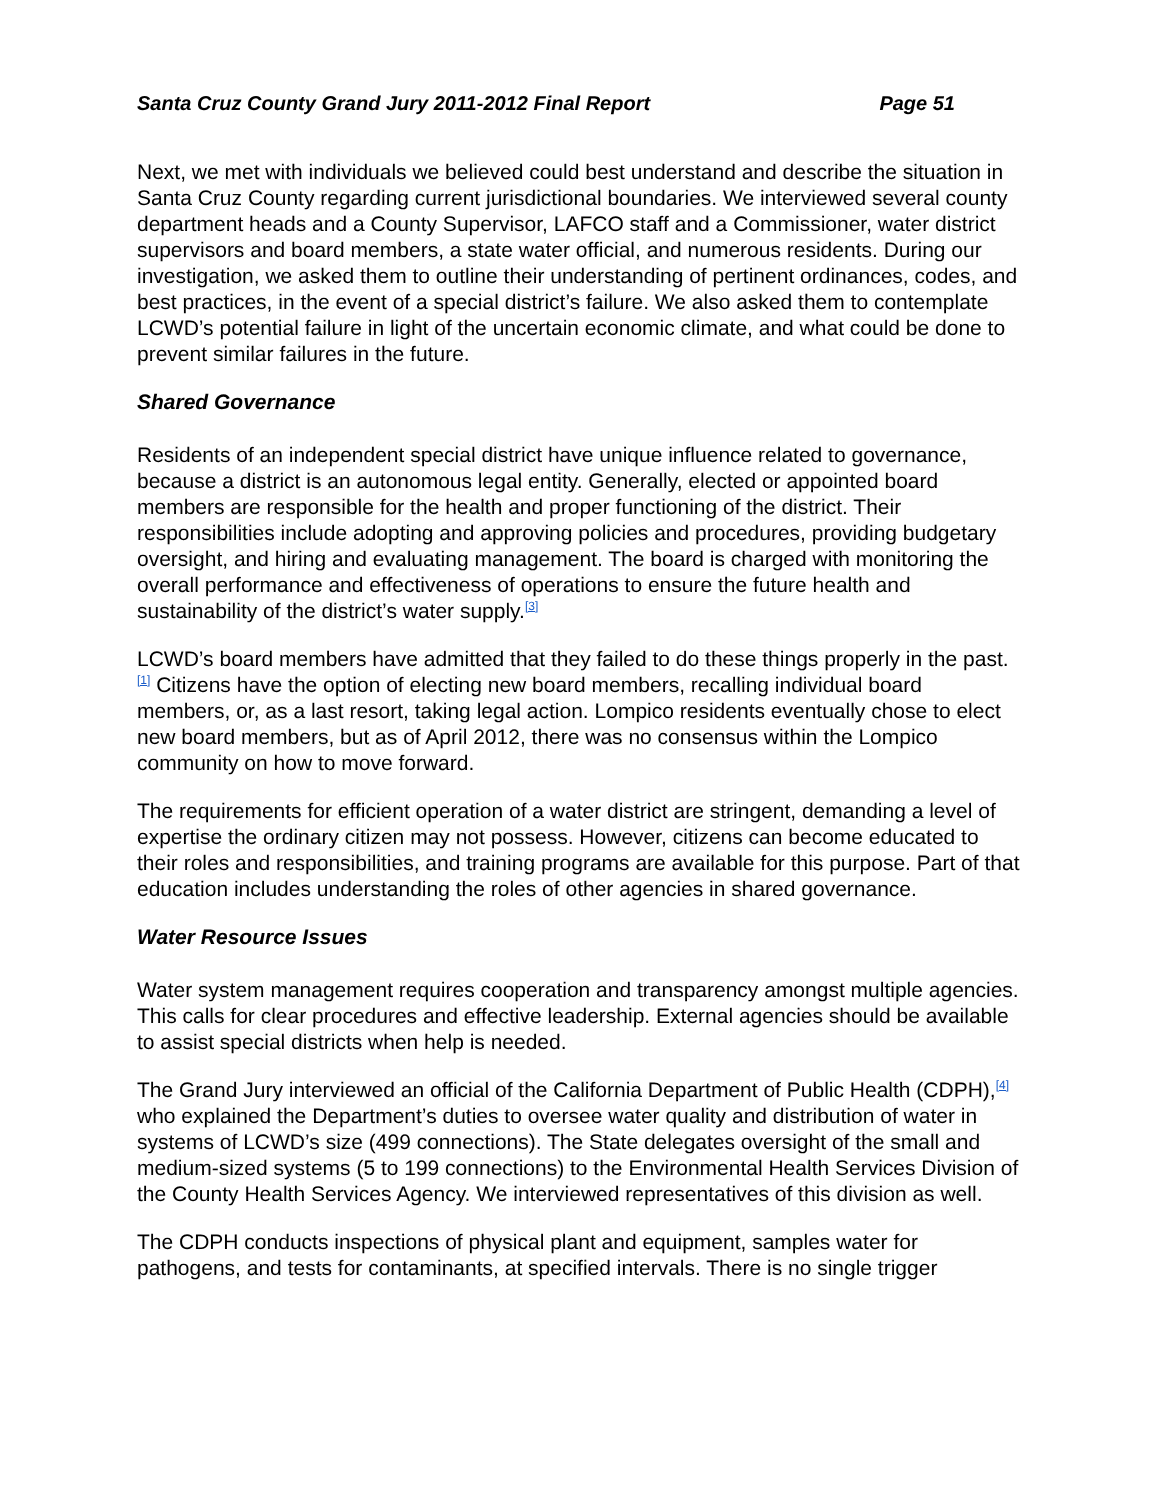Santa Cruz County Grand Jury 2011-2012 Final Report Page 51
Next, we met with individuals we believed could best understand and describe the situation in Santa Cruz County regarding current jurisdictional boundaries. We interviewed several county department heads and a County Supervisor, LAFCO staff and a Commissioner, water district supervisors and board members, a state water official, and numerous residents. During our investigation, we asked them to outline their understanding of pertinent ordinances, codes, and best practices, in the event of a special district’s failure. We also asked them to contemplate LCWD’s potential failure in light of the uncertain economic climate, and what could be done to prevent similar failures in the future.
Shared Governance
Residents of an independent special district have unique influence related to governance, because a district is an autonomous legal entity. Generally, elected or appointed board members are responsible for the health and proper functioning of the district. Their responsibilities include adopting and approving policies and procedures, providing budgetary oversight, and hiring and evaluating management. The board is charged with monitoring the overall performance and effectiveness of operations to ensure the future health and sustainability of the district’s water supply.<sup>[3]</sup>
LCWD’s board members have admitted that they failed to do these things properly in the past.<sup>[1]</sup> Citizens have the option of electing new board members, recalling individual board members, or, as a last resort, taking legal action. Lompico residents eventually chose to elect new board members, but as of April 2012, there was no consensus within the Lompico community on how to move forward.
The requirements for efficient operation of a water district are stringent, demanding a level of expertise the ordinary citizen may not possess. However, citizens can become educated to their roles and responsibilities, and training programs are available for this purpose. Part of that education includes understanding the roles of other agencies in shared governance.
Water Resource Issues
Water system management requires cooperation and transparency amongst multiple agencies. This calls for clear procedures and effective leadership. External agencies should be available to assist special districts when help is needed.
The Grand Jury interviewed an official of the California Department of Public Health (CDPH),<sup>[4]</sup> who explained the Department’s duties to oversee water quality and distribution of water in systems of LCWD’s size (499 connections). The State delegates oversight of the small and medium-sized systems (5 to 199 connections) to the Environmental Health Services Division of the County Health Services Agency. We interviewed representatives of this division as well.
The CDPH conducts inspections of physical plant and equipment, samples water for pathogens, and tests for contaminants, at specified intervals. There is no single trigger